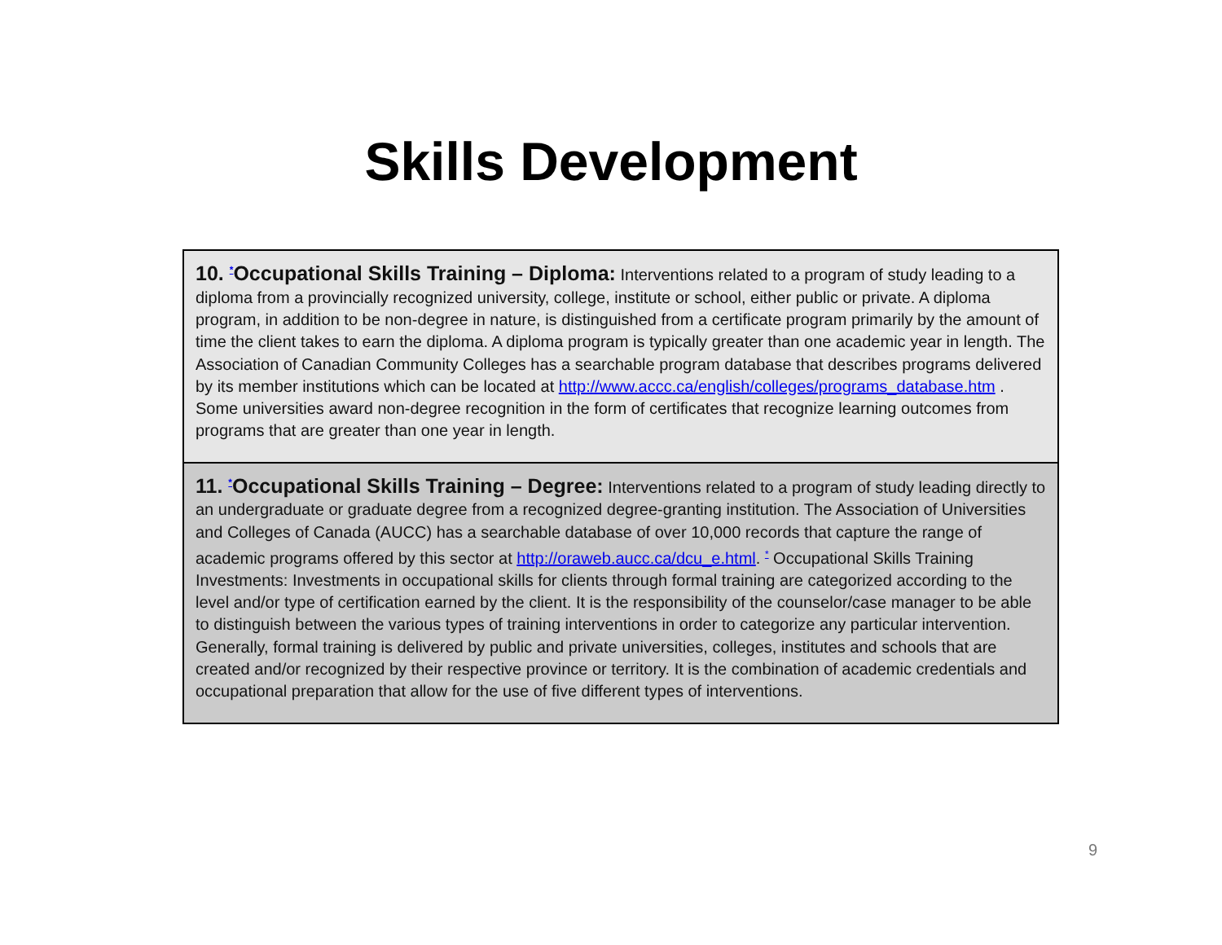Skills Development
| 10. <sup>*</sup>Occupational Skills Training – Diploma: Interventions related to a program of study leading to a diploma from a provincially recognized university, college, institute or school, either public or private. A diploma program, in addition to be non-degree in nature, is distinguished from a certificate program primarily by the amount of time the client takes to earn the diploma. A diploma program is typically greater than one academic year in length. The Association of Canadian Community Colleges has a searchable program database that describes programs delivered by its member institutions which can be located at http://www.accc.ca/english/colleges/programs_database.htm . Some universities award non-degree recognition in the form of certificates that recognize learning outcomes from programs that are greater than one year in length. |
| 11. <sup>*</sup>Occupational Skills Training – Degree: Interventions related to a program of study leading directly to an undergraduate or graduate degree from a recognized degree-granting institution. The Association of Universities and Colleges of Canada (AUCC) has a searchable database of over 10,000 records that capture the range of academic programs offered by this sector at http://oraweb.aucc.ca/dcu_e.html . <sup>*</sup> Occupational Skills Training Investments: Investments in occupational skills for clients through formal training are categorized according to the level and/or type of certification earned by the client. It is the responsibility of the counselor/case manager to be able to distinguish between the various types of training interventions in order to categorize any particular intervention. Generally, formal training is delivered by public and private universities, colleges, institutes and schools that are created and/or recognized by their respective province or territory. It is the combination of academic credentials and occupational preparation that allow for the use of five different types of interventions. |
9